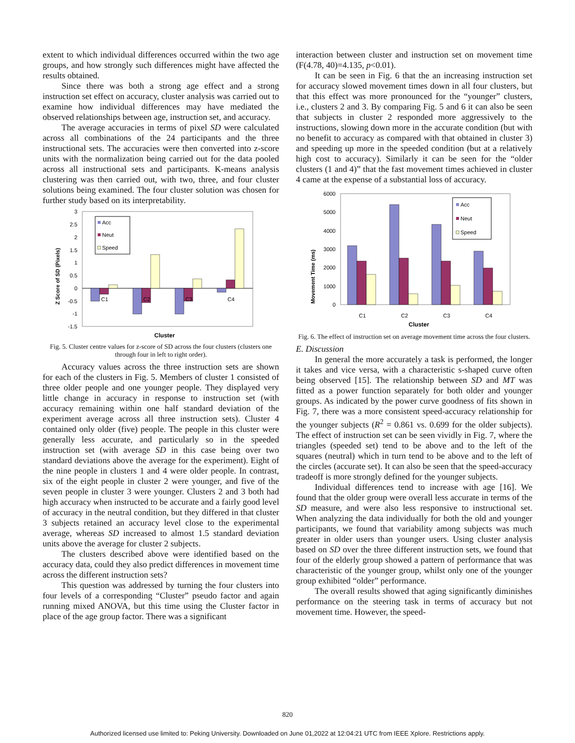extent to which individual differences occurred within the two age groups, and how strongly such differences might have affected the results obtained.
Since there was both a strong age effect and a strong instruction set effect on accuracy, cluster analysis was carried out to examine how individual differences may have mediated the observed relationships between age, instruction set, and accuracy.
The average accuracies in terms of pixel SD were calculated across all combinations of the 24 participants and the three instructional sets. The accuracies were then converted into z-score units with the normalization being carried out for the data pooled across all instructional sets and participants. K-means analysis clustering was then carried out, with two, three, and four cluster solutions being examined. The four cluster solution was chosen for further study based on its interpretability.
3
2.5
2
1.5
1
0.5
0
-0.5
-1
-1.5
Z Score of SD (Pixels)
C1
C2
C3
C4
Acc
Neut
Speed
Cluster
Fig. 5. Cluster centre values for z-score of SD across the four clusters (clusters one through four in left to right order).
Accuracy values across the three instruction sets are shown for each of the clusters in Fig. 5. Members of cluster 1 consisted of three older people and one younger people. They displayed very little change in accuracy in response to instruction set (with accuracy remaining within one half standard deviation of the experiment average across all three instruction sets). Cluster 4 contained only older (five) people. The people in this cluster were generally less accurate, and particularly so in the speeded instruction set (with average SD in this case being over two standard deviations above the average for the experiment). Eight of the nine people in clusters 1 and 4 were older people. In contrast, six of the eight people in cluster 2 were younger, and five of the seven people in cluster 3 were younger. Clusters 2 and 3 both had high accuracy when instructed to be accurate and a fairly good level of accuracy in the neutral condition, but they differed in that cluster 3 subjects retained an accuracy level close to the experimental average, whereas SD increased to almost 1.5 standard deviation units above the average for cluster 2 subjects.
The clusters described above were identified based on the accuracy data, could they also predict differences in movement time across the different instruction sets?
This question was addressed by turning the four clusters into four levels of a corresponding “Cluster” pseudo factor and again running mixed ANOVA, but this time using the Cluster factor in place of the age group factor. There was a significant
interaction between cluster and instruction set on movement time (F(4.78, 40)=4.135, p<0.01).
It can be seen in Fig. 6 that the an increasing instruction set for accuracy slowed movement times down in all four clusters, but that this effect was more pronounced for the “younger” clusters, i.e., clusters 2 and 3. By comparing Fig. 5 and 6 it can also be seen that subjects in cluster 2 responded more aggressively to the instructions, slowing down more in the accurate condition (but with no benefit to accuracy as compared with that obtained in cluster 3) and speeding up more in the speeded condition (but at a relatively high cost to accuracy). Similarly it can be seen for the “older clusters (1 and 4)” that the fast movement times achieved in cluster 4 came at the expense of a substantial loss of accuracy.
6000
5000
4000
3000
2000
1000
0
Movement Time (ms)
C1
C2
C3
C4
Acc
Neut
Speed
Cluster
Fig. 6. The effect of instruction set on average movement time across the four clusters.
E. Discussion
In general the more accurately a task is performed, the longer it takes and vice versa, with a characteristic s-shaped curve often being observed [15]. The relationship between SD and MT was fitted as a power function separately for both older and younger groups. As indicated by the power curve goodness of fits shown in Fig. 7, there was a more consistent speed-accuracy relationship for the younger subjects (R<sup>2</sup> = 0.861 vs. 0.699 for the older subjects). The effect of instruction set can be seen vividly in Fig. 7, where the triangles (speeded set) tend to be above and to the left of the squares (neutral) which in turn tend to be above and to the left of the circles (accurate set). It can also be seen that the speed-accuracy tradeoff is more strongly defined for the younger subjects.
Individual differences tend to increase with age [16]. We found that the older group were overall less accurate in terms of the SD measure, and were also less responsive to instructional set. When analyzing the data individually for both the old and younger participants, we found that variability among subjects was much greater in older users than younger users. Using cluster analysis based on SD over the three different instruction sets, we found that four of the elderly group showed a pattern of performance that was characteristic of the younger group, whilst only one of the younger group exhibited “older” performance.
The overall results showed that aging significantly diminishes performance on the steering task in terms of accuracy but not movement time. However, the speed-
820
Authorized licensed use limited to: Peking University. Downloaded on June 01,2022 at 12:04:21 UTC from IEEE Xplore. Restrictions apply.